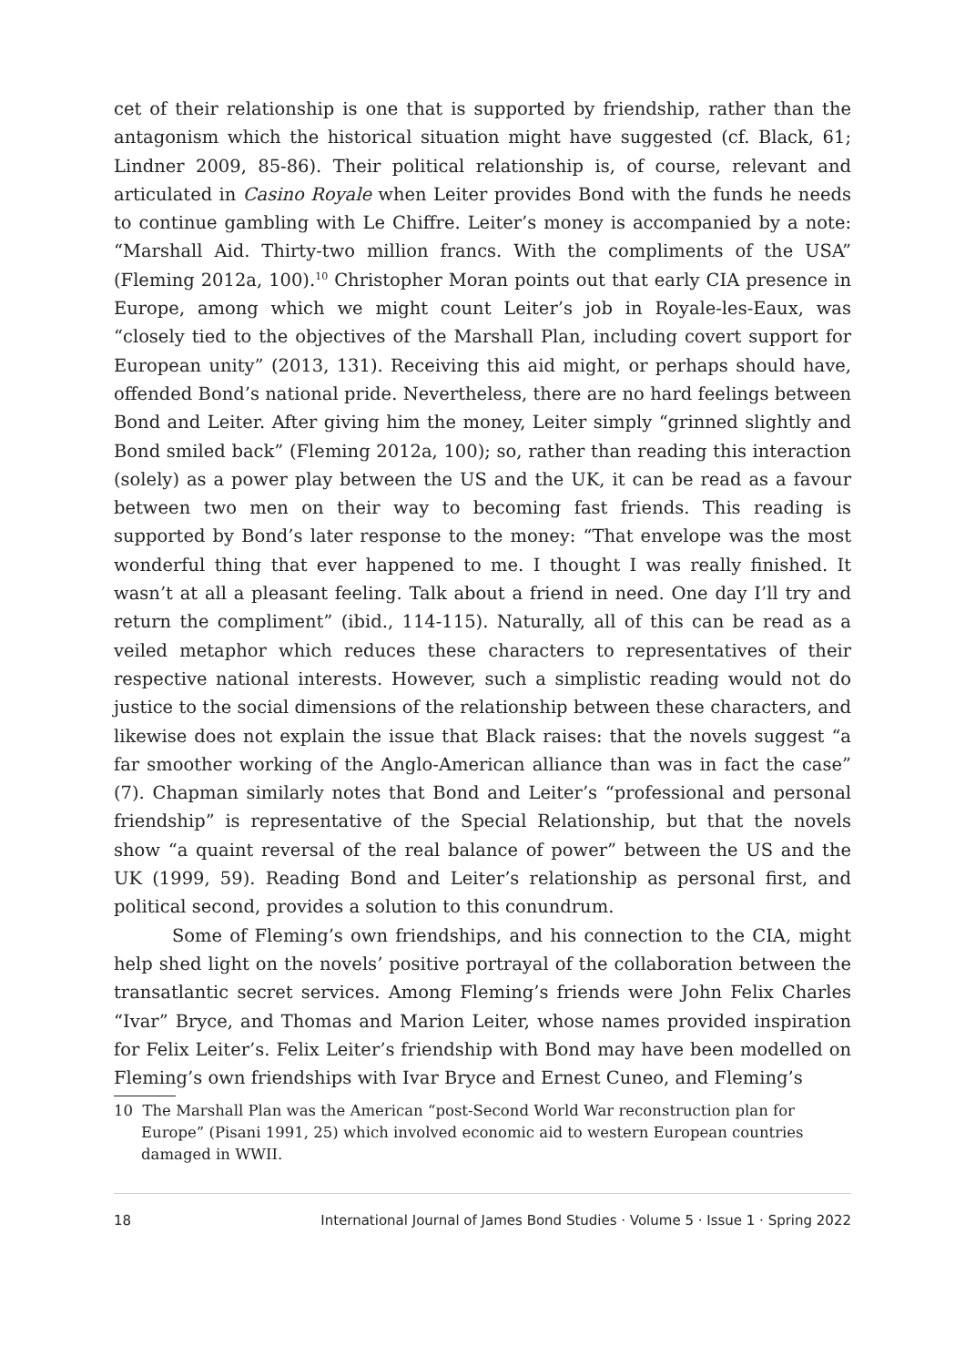cet of their relationship is one that is supported by friendship, rather than the antagonism which the historical situation might have suggested (cf. Black, 61; Lindner 2009, 85-86). Their political relationship is, of course, relevant and articulated in Casino Royale when Leiter provides Bond with the funds he needs to continue gambling with Le Chiffre. Leiter’s money is accompanied by a note: “Marshall Aid. Thirty-two million francs. With the compliments of the USA” (Fleming 2012a, 100).<sup>10</sup> Christopher Moran points out that early CIA presence in Europe, among which we might count Leiter’s job in Royale-les-Eaux, was “closely tied to the objectives of the Marshall Plan, including covert support for European unity” (2013, 131). Receiving this aid might, or perhaps should have, offended Bond’s national pride. Nevertheless, there are no hard feelings between Bond and Leiter. After giving him the money, Leiter simply “grinned slightly and Bond smiled back” (Fleming 2012a, 100); so, rather than reading this interaction (solely) as a power play between the US and the UK, it can be read as a favour between two men on their way to becoming fast friends. This reading is supported by Bond’s later response to the money: “That envelope was the most wonderful thing that ever happened to me. I thought I was really finished. It wasn’t at all a pleasant feeling. Talk about a friend in need. One day I’ll try and return the compliment” (ibid., 114-115). Naturally, all of this can be read as a veiled metaphor which reduces these characters to representatives of their respective national interests. However, such a simplistic reading would not do justice to the social dimensions of the relationship between these characters, and likewise does not explain the issue that Black raises: that the novels suggest “a far smoother working of the Anglo-American alliance than was in fact the case” (7). Chapman similarly notes that Bond and Leiter’s “professional and personal friendship” is representative of the Special Relationship, but that the novels show “a quaint reversal of the real balance of power” between the US and the UK (1999, 59). Reading Bond and Leiter’s relationship as personal first, and political second, provides a solution to this conundrum.
Some of Fleming’s own friendships, and his connection to the CIA, might help shed light on the novels’ positive portrayal of the collaboration between the transatlantic secret services. Among Fleming’s friends were John Felix Charles “Ivar” Bryce, and Thomas and Marion Leiter, whose names provided inspiration for Felix Leiter’s. Felix Leiter’s friendship with Bond may have been modelled on Fleming’s own friendships with Ivar Bryce and Ernest Cuneo, and Fleming’s
10 The Marshall Plan was the American “post-Second World War reconstruction plan for Europe” (Pisani 1991, 25) which involved economic aid to western European countries damaged in WWII.
18 International Journal of James Bond Studies · Volume 5 · Issue 1 · Spring 2022